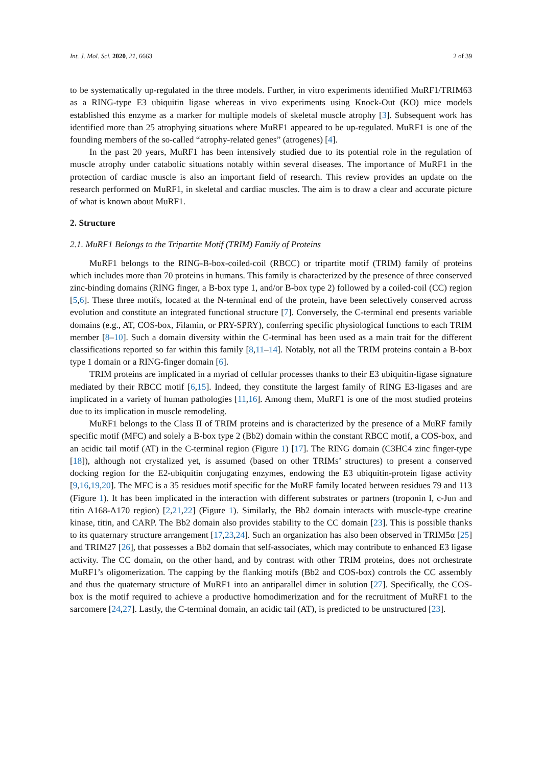Int. J. Mol. Sci. 2020, 21, 6663 2 of 39
to be systematically up-regulated in the three models. Further, in vitro experiments identified MuRF1/TRIM63 as a RING-type E3 ubiquitin ligase whereas in vivo experiments using Knock-Out (KO) mice models established this enzyme as a marker for multiple models of skeletal muscle atrophy [3]. Subsequent work has identified more than 25 atrophying situations where MuRF1 appeared to be up-regulated. MuRF1 is one of the founding members of the so-called “atrophy-related genes” (atrogenes) [4].
In the past 20 years, MuRF1 has been intensively studied due to its potential role in the regulation of muscle atrophy under catabolic situations notably within several diseases. The importance of MuRF1 in the protection of cardiac muscle is also an important field of research. This review provides an update on the research performed on MuRF1, in skeletal and cardiac muscles. The aim is to draw a clear and accurate picture of what is known about MuRF1.
2. Structure
2.1. MuRF1 Belongs to the Tripartite Motif (TRIM) Family of Proteins
MuRF1 belongs to the RING-B-box-coiled-coil (RBCC) or tripartite motif (TRIM) family of proteins which includes more than 70 proteins in humans. This family is characterized by the presence of three conserved zinc-binding domains (RING finger, a B-box type 1, and/or B-box type 2) followed by a coiled-coil (CC) region [5,6]. These three motifs, located at the N-terminal end of the protein, have been selectively conserved across evolution and constitute an integrated functional structure [7]. Conversely, the C-terminal end presents variable domains (e.g., AT, COS-box, Filamin, or PRY-SPRY), conferring specific physiological functions to each TRIM member [8–10]. Such a domain diversity within the C-terminal has been used as a main trait for the different classifications reported so far within this family [8,11–14]. Notably, not all the TRIM proteins contain a B-box type 1 domain or a RING-finger domain [6].
TRIM proteins are implicated in a myriad of cellular processes thanks to their E3 ubiquitin-ligase signature mediated by their RBCC motif [6,15]. Indeed, they constitute the largest family of RING E3-ligases and are implicated in a variety of human pathologies [11,16]. Among them, MuRF1 is one of the most studied proteins due to its implication in muscle remodeling.
MuRF1 belongs to the Class II of TRIM proteins and is characterized by the presence of a MuRF family specific motif (MFC) and solely a B-box type 2 (Bb2) domain within the constant RBCC motif, a COS-box, and an acidic tail motif (AT) in the C-terminal region (Figure 1) [17]. The RING domain (C3HC4 zinc finger-type [18]), although not crystalized yet, is assumed (based on other TRIMs’ structures) to present a conserved docking region for the E2-ubiquitin conjugating enzymes, endowing the E3 ubiquitin-protein ligase activity [9,16,19,20]. The MFC is a 35 residues motif specific for the MuRF family located between residues 79 and 113 (Figure 1). It has been implicated in the interaction with different substrates or partners (troponin I, c-Jun and titin A168-A170 region) [2,21,22] (Figure 1). Similarly, the Bb2 domain interacts with muscle-type creatine kinase, titin, and CARP. The Bb2 domain also provides stability to the CC domain [23]. This is possible thanks to its quaternary structure arrangement [17,23,24]. Such an organization has also been observed in TRIM5α [25] and TRIM27 [26], that possesses a Bb2 domain that self-associates, which may contribute to enhanced E3 ligase activity. The CC domain, on the other hand, and by contrast with other TRIM proteins, does not orchestrate MuRF1’s oligomerization. The capping by the flanking motifs (Bb2 and COS-box) controls the CC assembly and thus the quaternary structure of MuRF1 into an antiparallel dimer in solution [27]. Specifically, the COS-box is the motif required to achieve a productive homodimerization and for the recruitment of MuRF1 to the sarcomere [24,27]. Lastly, the C-terminal domain, an acidic tail (AT), is predicted to be unstructured [23].